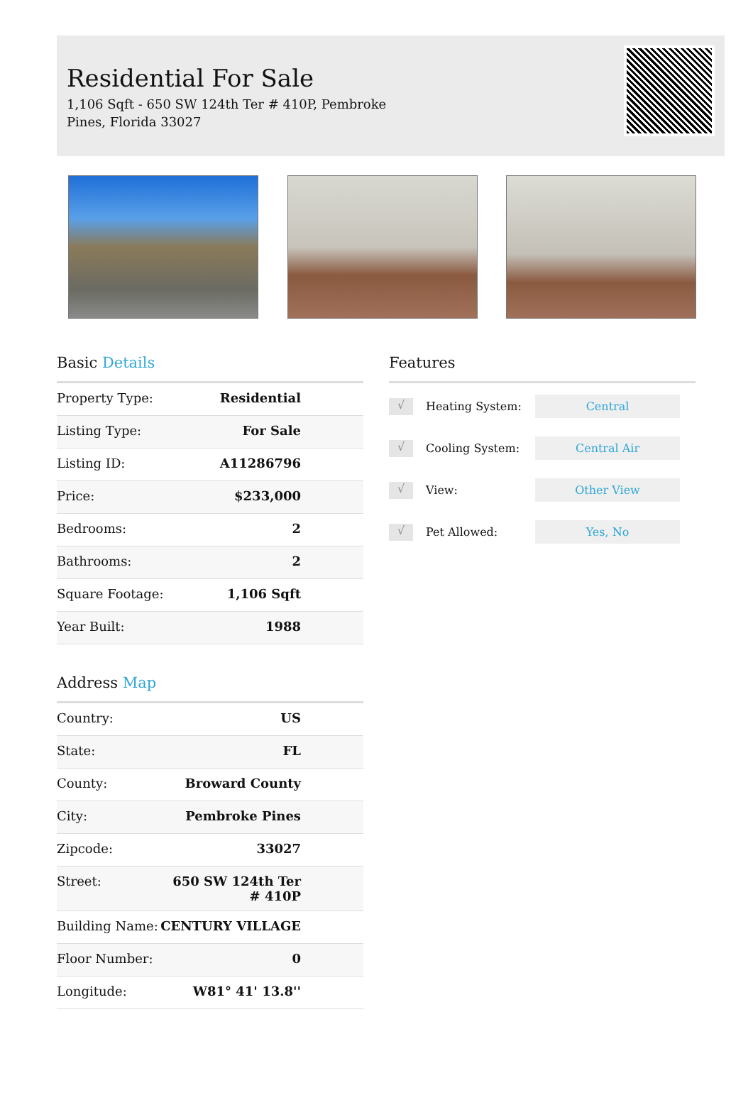Residential For Sale
1,106 Sqft - 650 SW 124th Ter # 410P, Pembroke Pines, Florida 33027
Basic Details
| Property Type: | Residential |
| Listing Type: | For Sale |
| Listing ID: | A11286796 |
| Price: | $233,000 |
| Bedrooms: | 2 |
| Bathrooms: | 2 |
| Square Footage: | 1,106 Sqft |
| Year Built: | 1988 |
Address Map
| Country: | US |
| State: | FL |
| County: | Broward County |
| City: | Pembroke Pines |
| Zipcode: | 33027 |
| Street: | 650 SW 124th Ter # 410P |
| Building Name: | CENTURY VILLAGE |
| Floor Number: | 0 |
| Longitude: | W81° 41' 13.8'' |
Features
√ Heating System: Central
√ Cooling System: Central Air
√ View: Other View
√ Pet Allowed: Yes, No